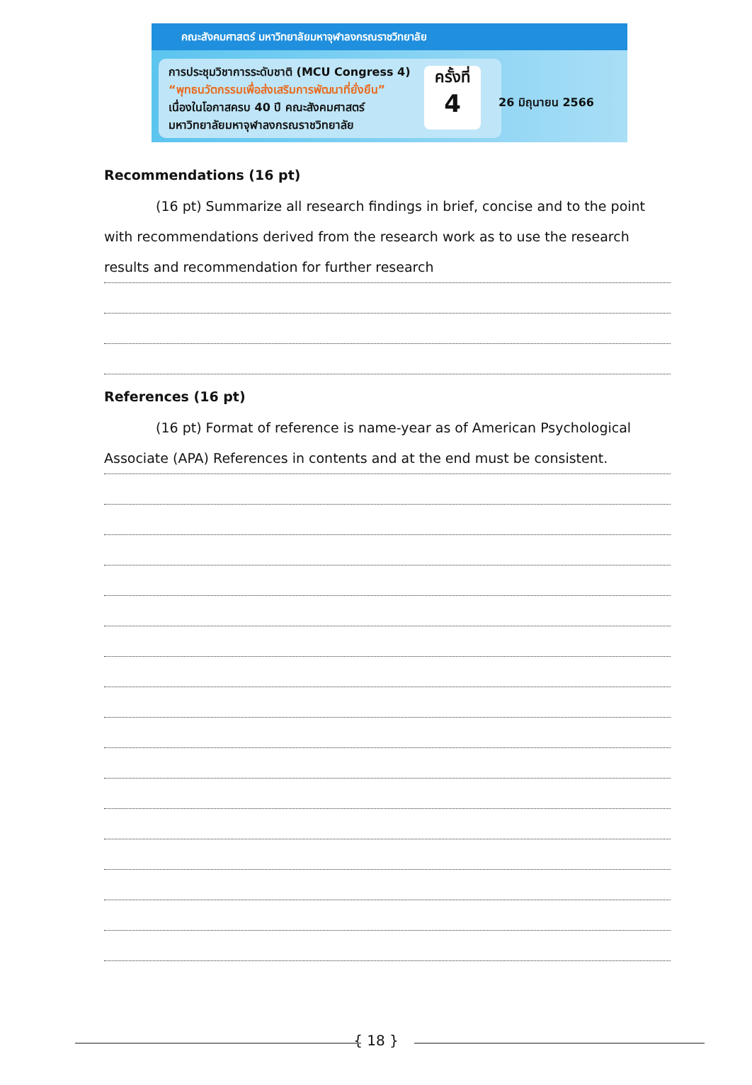คณะสังคมศาสตร์ มหาวิทยาลัยมหาจุฬาลงกรณราชวิทยาลัย
การประชุมวิชาการระดับชาติ (MCU Congress 4)
“พุทธนวัตกรรมเพื่อส่งเสริมการพัฒนาที่ยั่งยืน”
เนื่องในโอกาสครบ 40 ปี คณะสังคมศาสตร์
มหาวิทยาลัยมหาจุฬาลงกรณราชวิทยาลัย
ครั้งที่
4
26 มิถุนายน 2566
Recommendations (16 pt)
(16 pt) Summarize all research findings in brief, concise and to the point with recommendations derived from the research work as to use the research results and recommendation for further research
References (16 pt)
(16 pt) Format of reference is name-year as of American Psychological Associate (APA) References in contents and at the end must be consistent.
{ 18 }